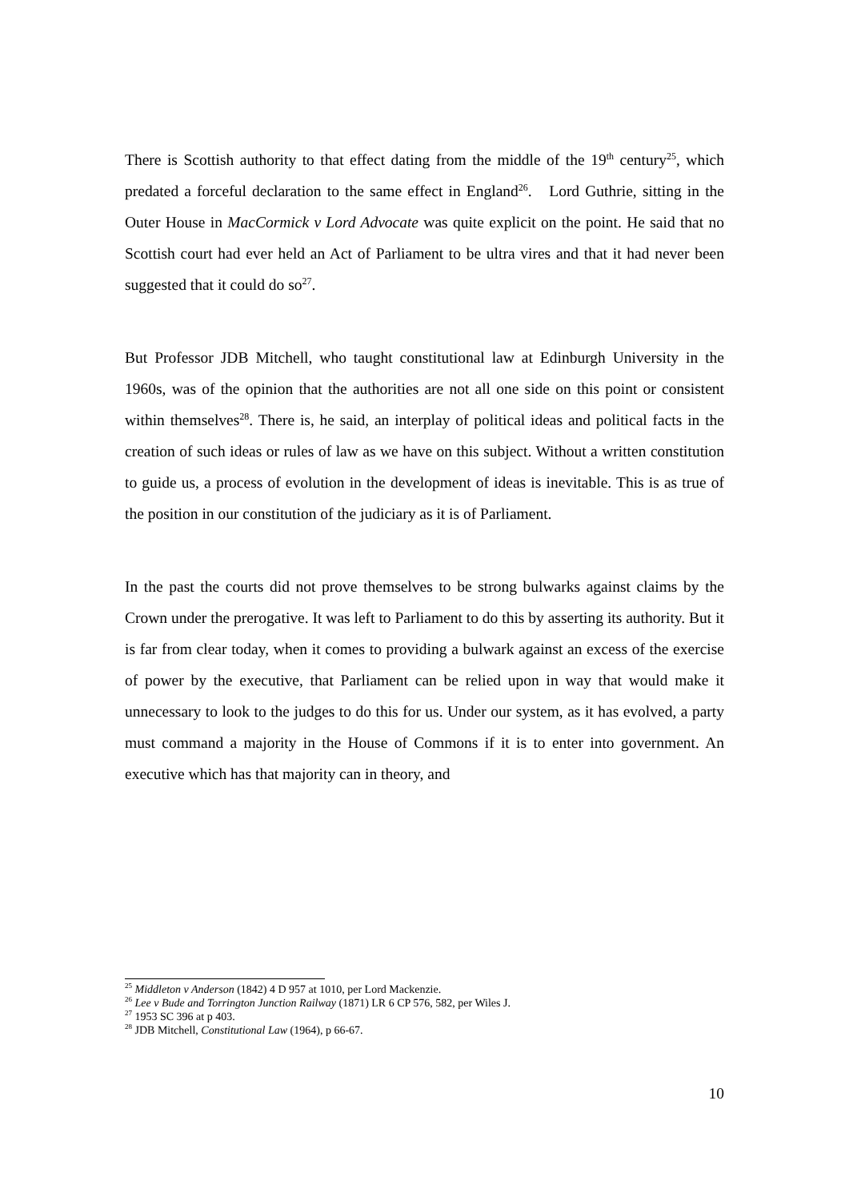There is Scottish authority to that effect dating from the middle of the 19<sup>th</sup> century<sup>25</sup>, which predated a forceful declaration to the same effect in England<sup>26</sup>. Lord Guthrie, sitting in the Outer House in MacCormick v Lord Advocate was quite explicit on the point. He said that no Scottish court had ever held an Act of Parliament to be ultra vires and that it had never been suggested that it could do so<sup>27</sup>.
But Professor JDB Mitchell, who taught constitutional law at Edinburgh University in the 1960s, was of the opinion that the authorities are not all one side on this point or consistent within themselves<sup>28</sup>. There is, he said, an interplay of political ideas and political facts in the creation of such ideas or rules of law as we have on this subject. Without a written constitution to guide us, a process of evolution in the development of ideas is inevitable. This is as true of the position in our constitution of the judiciary as it is of Parliament.
In the past the courts did not prove themselves to be strong bulwarks against claims by the Crown under the prerogative. It was left to Parliament to do this by asserting its authority. But it is far from clear today, when it comes to providing a bulwark against an excess of the exercise of power by the executive, that Parliament can be relied upon in way that would make it unnecessary to look to the judges to do this for us. Under our system, as it has evolved, a party must command a majority in the House of Commons if it is to enter into government. An executive which has that majority can in theory, and
<sup>25</sup> Middleton v Anderson (1842) 4 D 957 at 1010, per Lord Mackenzie.
<sup>26</sup> Lee v Bude and Torrington Junction Railway (1871) LR 6 CP 576, 582, per Wiles J.
<sup>27</sup> 1953 SC 396 at p 403.
<sup>28</sup> JDB Mitchell, Constitutional Law (1964), p 66-67.
10